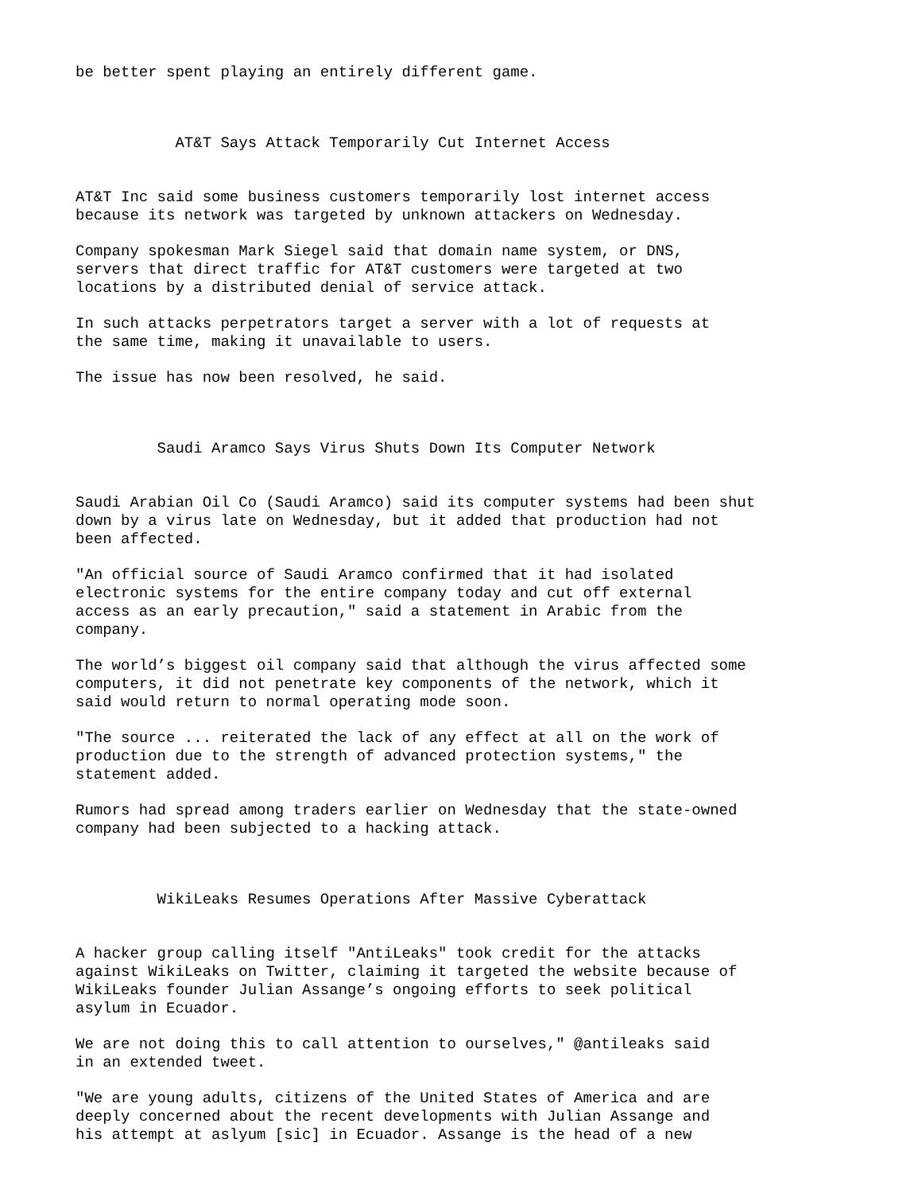be better spent playing an entirely different game.
AT&T Says Attack Temporarily Cut Internet Access
AT&T Inc said some business customers temporarily lost internet access because its network was targeted by unknown attackers on Wednesday.
Company spokesman Mark Siegel said that domain name system, or DNS, servers that direct traffic for AT&T customers were targeted at two locations by a distributed denial of service attack.
In such attacks perpetrators target a server with a lot of requests at the same time, making it unavailable to users.
The issue has now been resolved, he said.
Saudi Aramco Says Virus Shuts Down Its Computer Network
Saudi Arabian Oil Co (Saudi Aramco) said its computer systems had been shut down by a virus late on Wednesday, but it added that production had not been affected.
"An official source of Saudi Aramco confirmed that it had isolated electronic systems for the entire company today and cut off external access as an early precaution," said a statement in Arabic from the company.
The world’s biggest oil company said that although the virus affected some computers, it did not penetrate key components of the network, which it said would return to normal operating mode soon.
"The source ... reiterated the lack of any effect at all on the work of production due to the strength of advanced protection systems," the statement added.
Rumors had spread among traders earlier on Wednesday that the state-owned company had been subjected to a hacking attack.
WikiLeaks Resumes Operations After Massive Cyberattack
A hacker group calling itself "AntiLeaks" took credit for the attacks against WikiLeaks on Twitter, claiming it targeted the website because of WikiLeaks founder Julian Assange’s ongoing efforts to seek political asylum in Ecuador.
We are not doing this to call attention to ourselves," @antileaks said in an extended tweet.
"We are young adults, citizens of the United States of America and are deeply concerned about the recent developments with Julian Assange and his attempt at aslyum [sic] in Ecuador. Assange is the head of a new